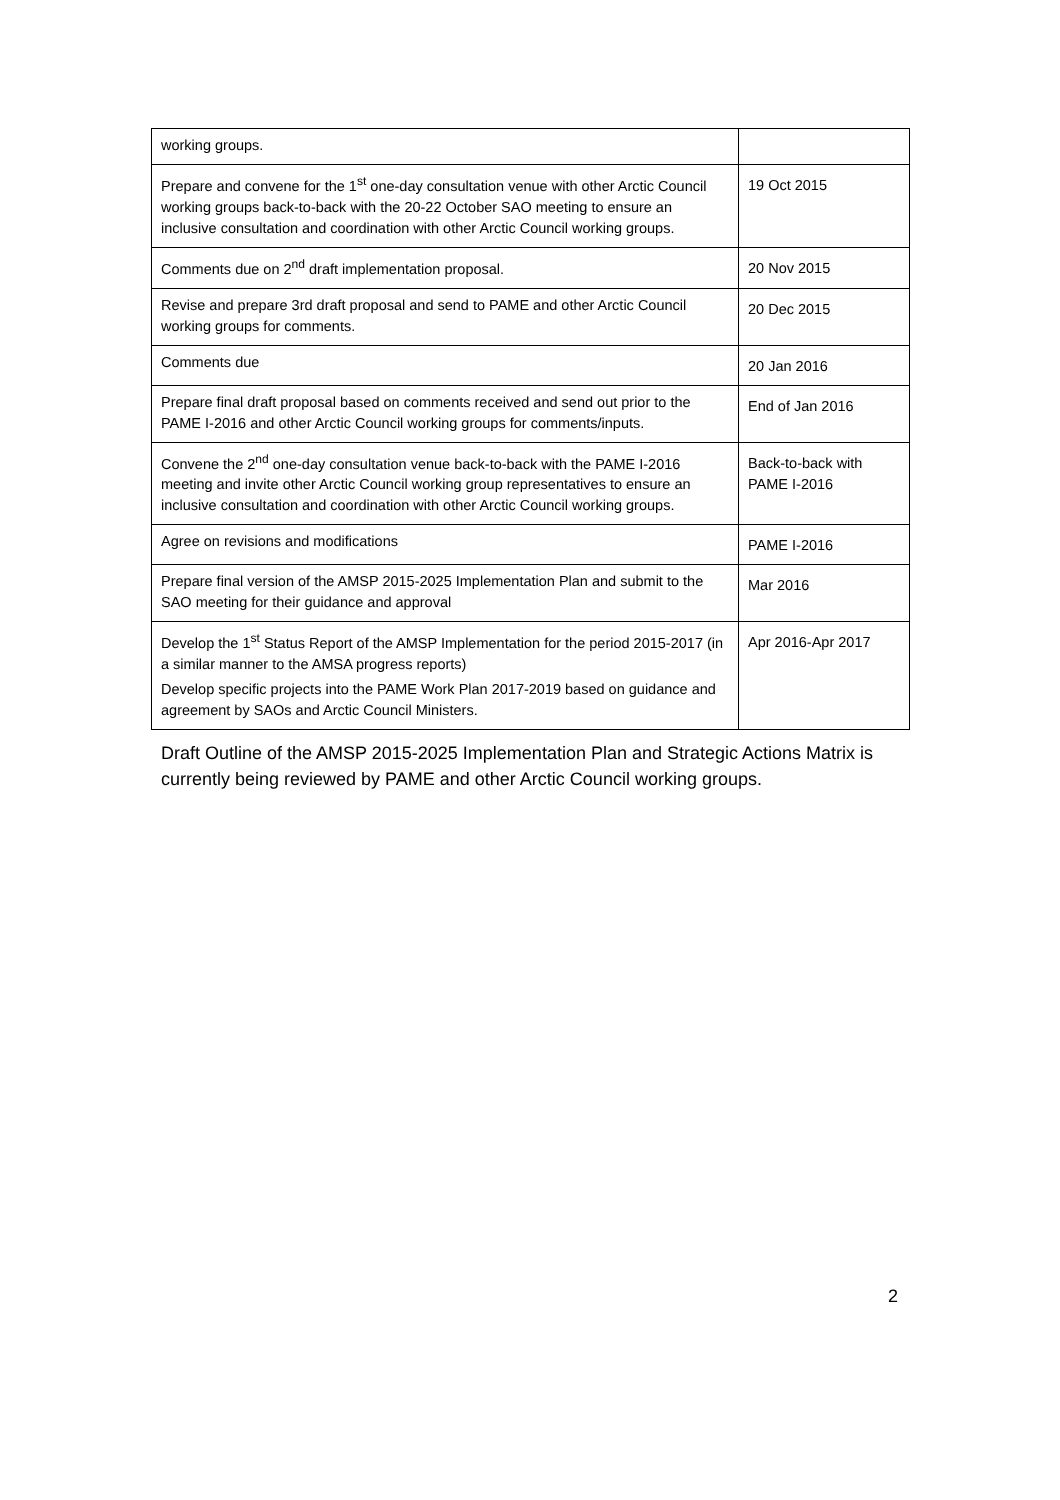| working groups. | |
| Prepare and convene for the 1<sup>st</sup> one-day consultation venue with other Arctic Council working groups back-to-back with the 20-22 October SAO meeting to ensure an inclusive consultation and coordination with other Arctic Council working groups. | 19 Oct 2015 |
| Comments due on 2<sup>nd</sup> draft implementation proposal. | 20 Nov 2015 |
| Revise and prepare 3rd draft proposal and send to PAME and other Arctic Council working groups for comments. | 20 Dec 2015 |
| Comments due | 20 Jan 2016 |
| Prepare final draft proposal based on comments received and send out prior to the PAME I-2016 and other Arctic Council working groups for comments/inputs. | End of Jan 2016 |
| Convene the 2<sup>nd</sup> one-day consultation venue back-to-back with the PAME I-2016 meeting and invite other Arctic Council working group representatives to ensure an inclusive consultation and coordination with other Arctic Council working groups. | Back-to-back with PAME I-2016 |
| Agree on revisions and modifications | PAME I-2016 |
| Prepare final version of the AMSP 2015-2025 Implementation Plan and submit to the SAO meeting for their guidance and approval | Mar 2016 |
| Develop the 1<sup>st</sup> Status Report of the AMSP Implementation for the period 2015-2017 (in a similar manner to the AMSA progress reports) Develop specific projects into the PAME Work Plan 2017-2019 based on guidance and agreement by SAOs and Arctic Council Ministers. | Apr 2016-Apr 2017 |
Draft Outline of the AMSP 2015-2025 Implementation Plan and Strategic Actions Matrix is currently being reviewed by PAME and other Arctic Council working groups.
2